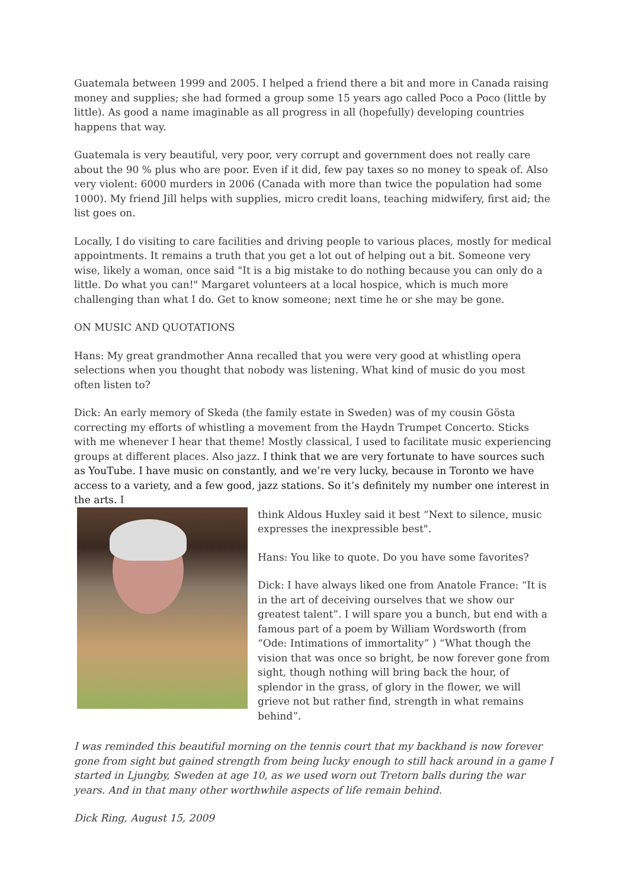Guatemala between 1999 and 2005. I helped a friend there a bit and more in Canada raising money and supplies; she had formed a group some 15 years ago called Poco a Poco (little by little). As good a name imaginable as all progress in all (hopefully) developing countries happens that way.
Guatemala is very beautiful, very poor, very corrupt and government does not really care about the 90 % plus who are poor. Even if it did, few pay taxes so no money to speak of. Also very violent: 6000 murders in 2006 (Canada with more than twice the population had some 1000). My friend Jill helps with supplies, micro credit loans, teaching midwifery, first aid; the list goes on.
Locally, I do visiting to care facilities and driving people to various places, mostly for medical appointments. It remains a truth that you get a lot out of helping out a bit. Someone very wise, likely a woman, once said "It is a big mistake to do nothing because you can only do a little. Do what you can!" Margaret volunteers at a local hospice, which is much more challenging than what I do. Get to know someone; next time he or she may be gone.
ON MUSIC AND QUOTATIONS
Hans: My great grandmother Anna recalled that you were very good at whistling opera selections when you thought that nobody was listening. What kind of music do you most often listen to?
Dick: An early memory of Skeda (the family estate in Sweden) was of my cousin Gösta correcting my efforts of whistling a movement from the Haydn Trumpet Concerto. Sticks with me whenever I hear that theme! Mostly classical, I used to facilitate music experiencing groups at different places. Also jazz. I think that we are very fortunate to have sources such as YouTube. I have music on constantly, and we’re very lucky, because in Toronto we have access to a variety, and a few good, jazz stations. So it’s definitely my number one interest in the arts. I
think Aldous Huxley said it best “Next to silence, music expresses the inexpressible best".
Hans: You like to quote. Do you have some favorites?
Dick: I have always liked one from Anatole France: “It is in the art of deceiving ourselves that we show our greatest talent”. I will spare you a bunch, but end with a famous part of a poem by William Wordsworth (from “Ode: Intimations of immortality” ) “What though the vision that was once so bright, be now forever gone from sight, though nothing will bring back the hour, of splendor in the grass, of glory in the flower, we will grieve not but rather find, strength in what remains behind”.
I was reminded this beautiful morning on the tennis court that my backhand is now forever gone from sight but gained strength from being lucky enough to still hack around in a game I started in Ljungby, Sweden at age 10, as we used worn out Tretorn balls during the war years. And in that many other worthwhile aspects of life remain behind.
Dick Ring, August 15, 2009